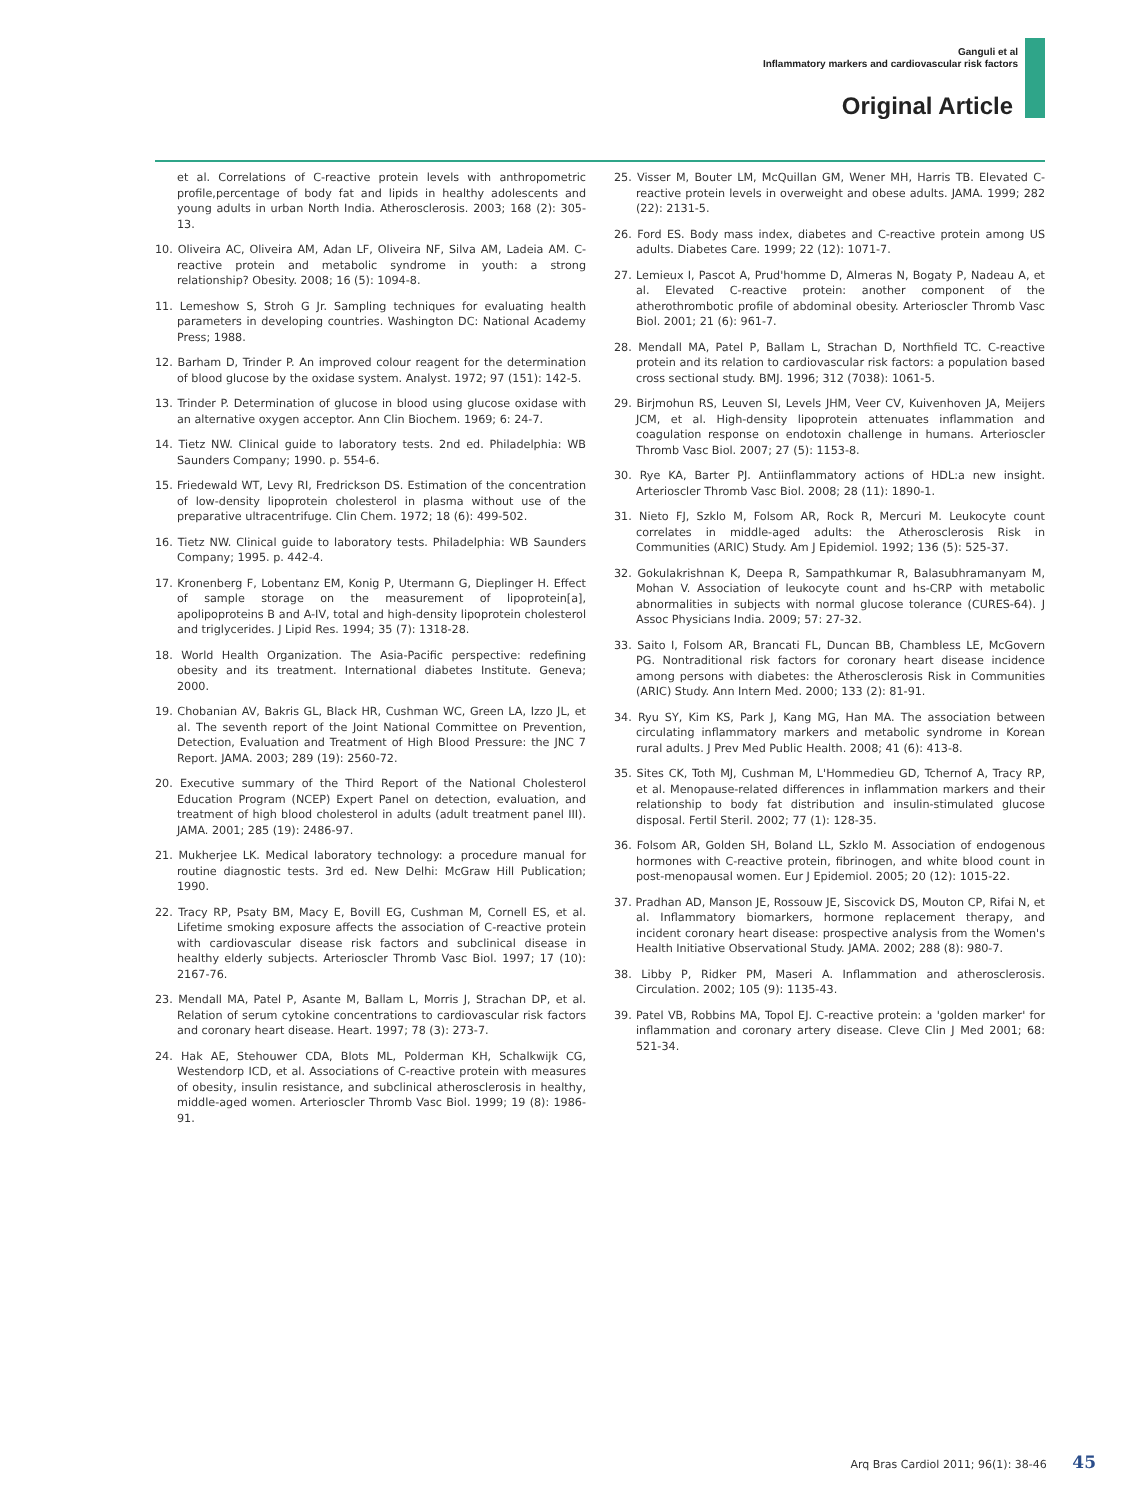Ganguli et al
Inflammatory markers and cardiovascular risk factors
Original Article
et al. Correlations of C-reactive protein levels with anthropometric profile,percentage of body fat and lipids in healthy adolescents and young adults in urban North India. Atherosclerosis. 2003; 168 (2): 305-13.
10. Oliveira AC, Oliveira AM, Adan LF, Oliveira NF, Silva AM, Ladeia AM. C-reactive protein and metabolic syndrome in youth: a strong relationship? Obesity. 2008; 16 (5): 1094-8.
11. Lemeshow S, Stroh G Jr. Sampling techniques for evaluating health parameters in developing countries. Washington DC: National Academy Press; 1988.
12. Barham D, Trinder P. An improved colour reagent for the determination of blood glucose by the oxidase system. Analyst. 1972; 97 (151): 142-5.
13. Trinder P. Determination of glucose in blood using glucose oxidase with an alternative oxygen acceptor. Ann Clin Biochem. 1969; 6: 24-7.
14. Tietz NW. Clinical guide to laboratory tests. 2nd ed. Philadelphia: WB Saunders Company; 1990. p. 554-6.
15. Friedewald WT, Levy RI, Fredrickson DS. Estimation of the concentration of low-density lipoprotein cholesterol in plasma without use of the preparative ultracentrifuge. Clin Chem. 1972; 18 (6): 499-502.
16. Tietz NW. Clinical guide to laboratory tests. Philadelphia: WB Saunders Company; 1995. p. 442-4.
17. Kronenberg F, Lobentanz EM, Konig P, Utermann G, Dieplinger H. Effect of sample storage on the measurement of lipoprotein[a], apolipoproteins B and A-IV, total and high-density lipoprotein cholesterol and triglycerides. J Lipid Res. 1994; 35 (7): 1318-28.
18. World Health Organization. The Asia-Pacific perspective: redefining obesity and its treatment. International diabetes Institute. Geneva; 2000.
19. Chobanian AV, Bakris GL, Black HR, Cushman WC, Green LA, Izzo JL, et al. The seventh report of the Joint National Committee on Prevention, Detection, Evaluation and Treatment of High Blood Pressure: the JNC 7 Report. JAMA. 2003; 289 (19): 2560-72.
20. Executive summary of the Third Report of the National Cholesterol Education Program (NCEP) Expert Panel on detection, evaluation, and treatment of high blood cholesterol in adults (adult treatment panel III). JAMA. 2001; 285 (19): 2486-97.
21. Mukherjee LK. Medical laboratory technology: a procedure manual for routine diagnostic tests. 3rd ed. New Delhi: McGraw Hill Publication; 1990.
22. Tracy RP, Psaty BM, Macy E, Bovill EG, Cushman M, Cornell ES, et al. Lifetime smoking exposure affects the association of C-reactive protein with cardiovascular disease risk factors and subclinical disease in healthy elderly subjects. Arterioscler Thromb Vasc Biol. 1997; 17 (10): 2167-76.
23. Mendall MA, Patel P, Asante M, Ballam L, Morris J, Strachan DP, et al. Relation of serum cytokine concentrations to cardiovascular risk factors and coronary heart disease. Heart. 1997; 78 (3): 273-7.
24. Hak AE, Stehouwer CDA, Blots ML, Polderman KH, Schalkwijk CG, Westendorp ICD, et al. Associations of C-reactive protein with measures of obesity, insulin resistance, and subclinical atherosclerosis in healthy, middle-aged women. Arterioscler Thromb Vasc Biol. 1999; 19 (8): 1986-91.
25. Visser M, Bouter LM, McQuillan GM, Wener MH, Harris TB. Elevated C-reactive protein levels in overweight and obese adults. JAMA. 1999; 282 (22): 2131-5.
26. Ford ES. Body mass index, diabetes and C-reactive protein among US adults. Diabetes Care. 1999; 22 (12): 1071-7.
27. Lemieux I, Pascot A, Prud'homme D, Almeras N, Bogaty P, Nadeau A, et al. Elevated C-reactive protein: another component of the atherothrombotic profile of abdominal obesity. Arterioscler Thromb Vasc Biol. 2001; 21 (6): 961-7.
28. Mendall MA, Patel P, Ballam L, Strachan D, Northfield TC. C-reactive protein and its relation to cardiovascular risk factors: a population based cross sectional study. BMJ. 1996; 312 (7038): 1061-5.
29. Birjmohun RS, Leuven SI, Levels JHM, Veer CV, Kuivenhoven JA, Meijers JCM, et al. High-density lipoprotein attenuates inflammation and coagulation response on endotoxin challenge in humans. Arterioscler Thromb Vasc Biol. 2007; 27 (5): 1153-8.
30. Rye KA, Barter PJ. Antiinflammatory actions of HDL:a new insight. Arterioscler Thromb Vasc Biol. 2008; 28 (11): 1890-1.
31. Nieto FJ, Szklo M, Folsom AR, Rock R, Mercuri M. Leukocyte count correlates in middle-aged adults: the Atherosclerosis Risk in Communities (ARIC) Study. Am J Epidemiol. 1992; 136 (5): 525-37.
32. Gokulakrishnan K, Deepa R, Sampathkumar R, Balasubhramanyam M, Mohan V. Association of leukocyte count and hs-CRP with metabolic abnormalities in subjects with normal glucose tolerance (CURES-64). J Assoc Physicians India. 2009; 57: 27-32.
33. Saito I, Folsom AR, Brancati FL, Duncan BB, Chambless LE, McGovern PG. Nontraditional risk factors for coronary heart disease incidence among persons with diabetes: the Atherosclerosis Risk in Communities (ARIC) Study. Ann Intern Med. 2000; 133 (2): 81-91.
34. Ryu SY, Kim KS, Park J, Kang MG, Han MA. The association between circulating inflammatory markers and metabolic syndrome in Korean rural adults. J Prev Med Public Health. 2008; 41 (6): 413-8.
35. Sites CK, Toth MJ, Cushman M, L'Hommedieu GD, Tchernof A, Tracy RP, et al. Menopause-related differences in inflammation markers and their relationship to body fat distribution and insulin-stimulated glucose disposal. Fertil Steril. 2002; 77 (1): 128-35.
36. Folsom AR, Golden SH, Boland LL, Szklo M. Association of endogenous hormones with C-reactive protein, fibrinogen, and white blood count in post-menopausal women. Eur J Epidemiol. 2005; 20 (12): 1015-22.
37. Pradhan AD, Manson JE, Rossouw JE, Siscovick DS, Mouton CP, Rifai N, et al. Inflammatory biomarkers, hormone replacement therapy, and incident coronary heart disease: prospective analysis from the Women's Health Initiative Observational Study. JAMA. 2002; 288 (8): 980-7.
38. Libby P, Ridker PM, Maseri A. Inflammation and atherosclerosis. Circulation. 2002; 105 (9): 1135-43.
39. Patel VB, Robbins MA, Topol EJ. C-reactive protein: a 'golden marker' for inflammation and coronary artery disease. Cleve Clin J Med 2001; 68: 521-34.
Arq Bras Cardiol 2011; 96(1): 38-46 45